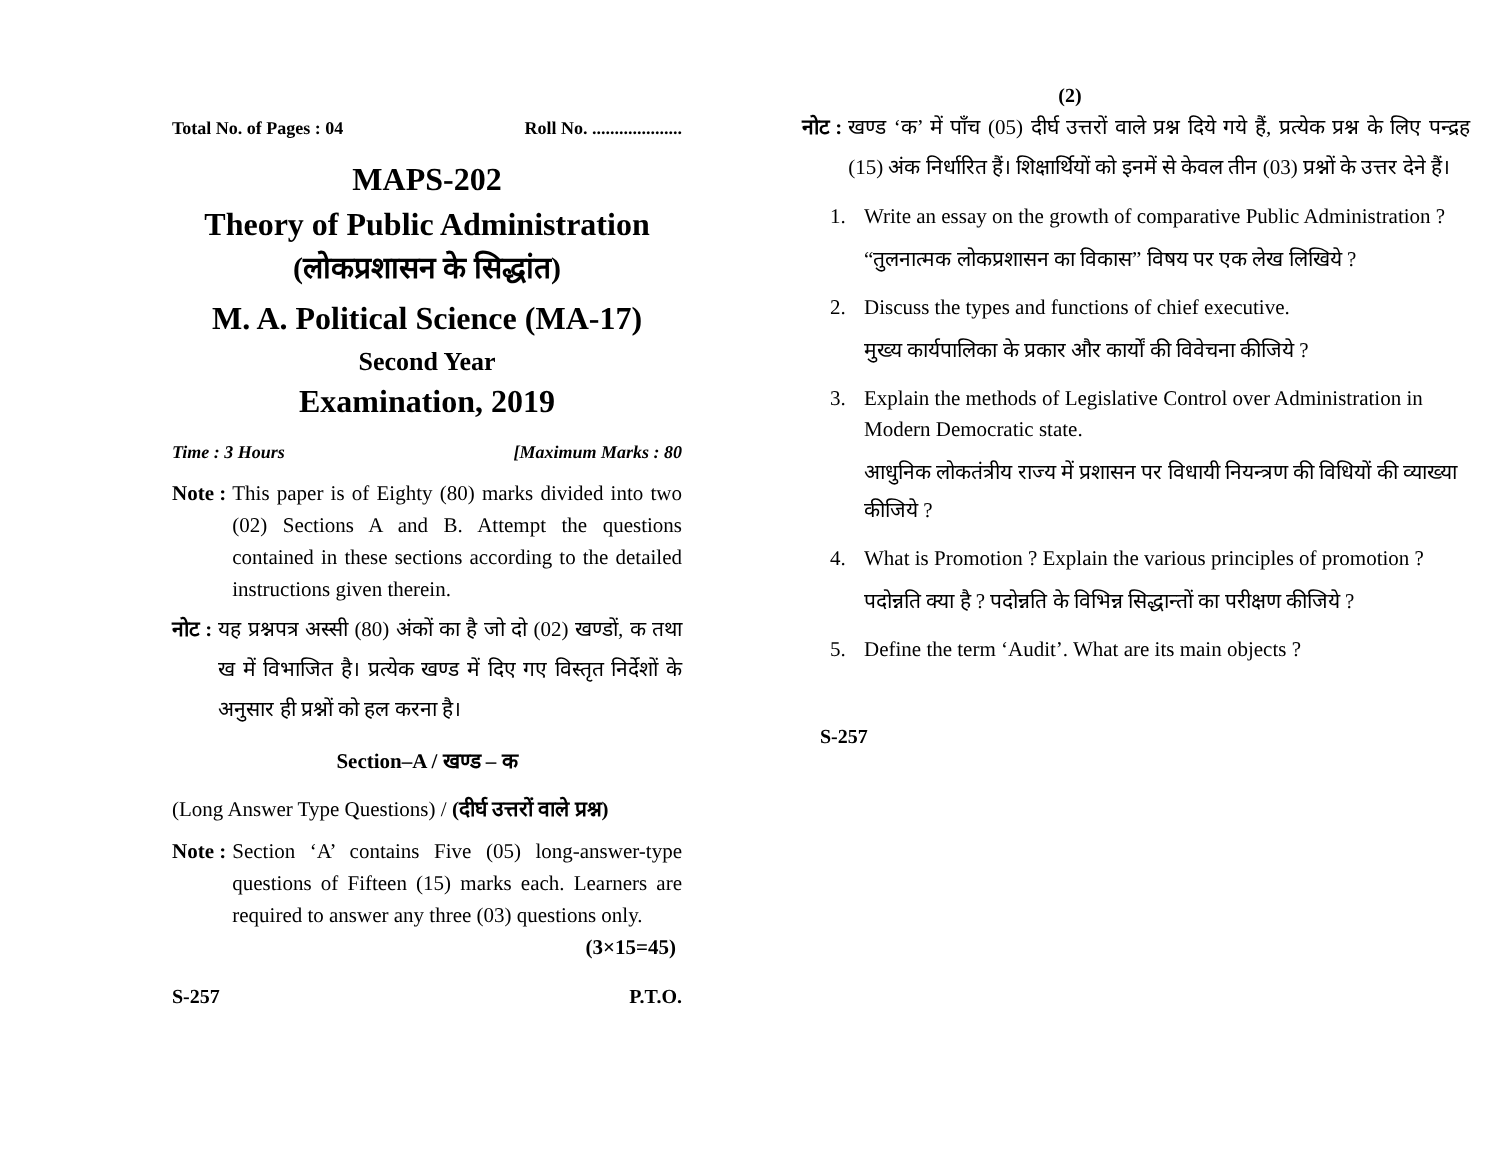Total No. of Pages : 04 Roll No. ....................
MAPS-202
Theory of Public Administration
(लोकप्रशासन के सिद्धांत)
M. A. Political Science (MA-17)
Second Year
Examination, 2019
Time : 3 Hours [Maximum Marks : 80
Note : This paper is of Eighty (80) marks divided into two (02) Sections A and B. Attempt the questions contained in these sections according to the detailed instructions given therein.
नोट : यह प्रश्नपत्र अस्सी (80) अंकों का है जो दो (02) खण्डों, क तथा ख में विभाजित है। प्रत्येक खण्ड में दिए गए विस्तृत निर्देशों के अनुसार ही प्रश्नों को हल करना है।
Section–A / खण्ड – क
(Long Answer Type Questions) / (दीर्घ उत्तरों वाले प्रश्न)
Note : Section ‘A’ contains Five (05) long-answer-type questions of Fifteen (15) marks each. Learners are required to answer any three (03) questions only. (3×15=45)
S-257 P.T.O.
(2)
नोट : खण्ड ‘क’ में पाँच (05) दीर्घ उत्तरों वाले प्रश्न दिये गये हैं, प्रत्येक प्रश्न के लिए पन्द्रह (15) अंक निर्धारित हैं। शिक्षार्थियों को इनमें से केवल तीन (03) प्रश्नों के उत्तर देने हैं।
1. Write an essay on the growth of comparative Public Administration ?
“तुलनात्मक लोकप्रशासन का विकास” विषय पर एक लेख लिखिये ?
2. Discuss the types and functions of chief executive.
मुख्य कार्यपालिका के प्रकार और कार्यों की विवेचना कीजिये ?
3. Explain the methods of Legislative Control over Administration in Modern Democratic state.
आधुनिक लोकतंत्रीय राज्य में प्रशासन पर विधायी नियन्त्रण की विधियों की व्याख्या कीजिये ?
4. What is Promotion ? Explain the various principles of promotion ?
पदोन्नति क्या है ? पदोन्नति के विभिन्न सिद्धान्तों का परीक्षण कीजिये ?
5. Define the term ‘Audit’. What are its main objects ?
S-257